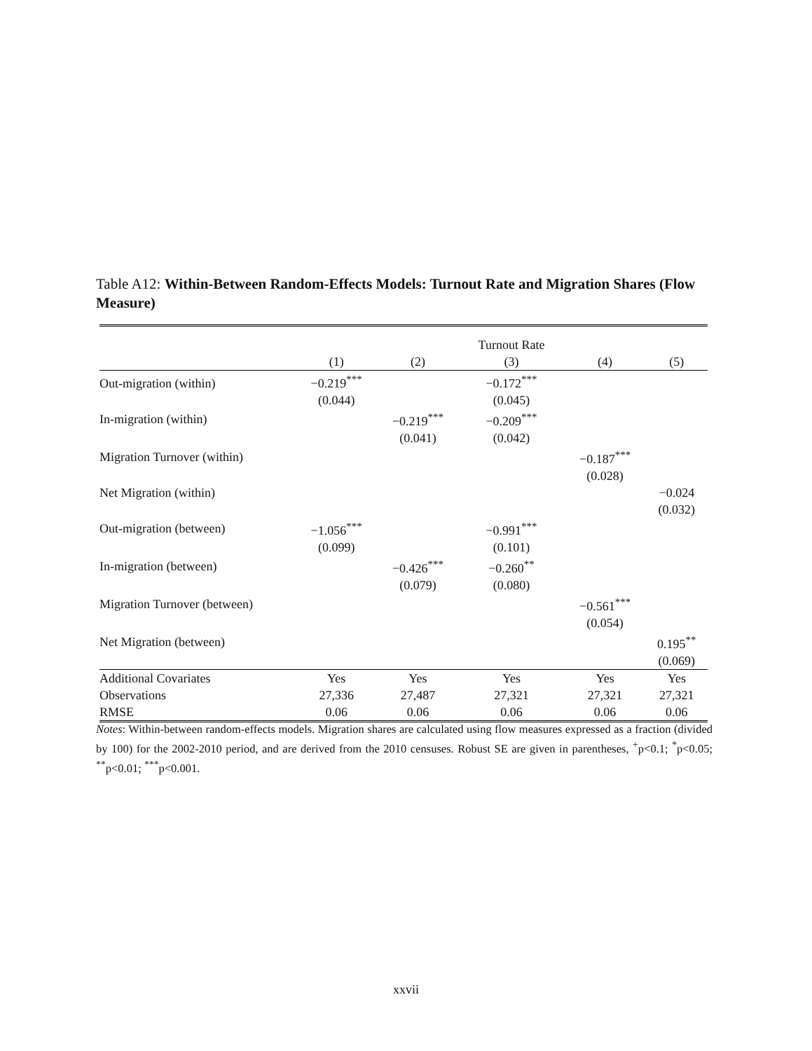Table A12: Within-Between Random-Effects Models: Turnout Rate and Migration Shares (Flow Measure)
| | | | Turnout Rate | | |
| --- | --- | --- | --- | --- | --- |
| | (1) | (2) | (3) | (4) | (5) |
| Out-migration (within) | −0.219<sup>***</sup> | | −0.172<sup>***</sup> | | |
| | (0.044) | | (0.045) | | |
| In-migration (within) | | −0.219<sup>***</sup> | −0.209<sup>***</sup> | | |
| | | (0.041) | (0.042) | | |
| Migration Turnover (within) | | | | −0.187<sup>***</sup> | |
| | | | | (0.028) | |
| Net Migration (within) | | | | | −0.024 |
| | | | | | (0.032) |
| Out-migration (between) | −1.056<sup>***</sup> | | −0.991<sup>***</sup> | | |
| | (0.099) | | (0.101) | | |
| In-migration (between) | | −0.426<sup>***</sup> | −0.260<sup>**</sup> | | |
| | | (0.079) | (0.080) | | |
| Migration Turnover (between) | | | | −0.561<sup>***</sup> | |
| | | | | (0.054) | |
| Net Migration (between) | | | | | 0.195<sup>**</sup> |
| | | | | | (0.069) |
| Additional Covariates | Yes | Yes | Yes | Yes | Yes |
| Observations | 27,336 | 27,487 | 27,321 | 27,321 | 27,321 |
| RMSE | 0.06 | 0.06 | 0.06 | 0.06 | 0.06 |
Notes: Within-between random-effects models. Migration shares are calculated using flow measures expressed as a fraction (divided by 100) for the 2002-2010 period, and are derived from the 2010 censuses. Robust SE are given in parentheses, <sup>+</sup>p<0.1; <sup>*</sup>p<0.05; <sup>**</sup>p<0.01; <sup>***</sup>p<0.001.
xxvii